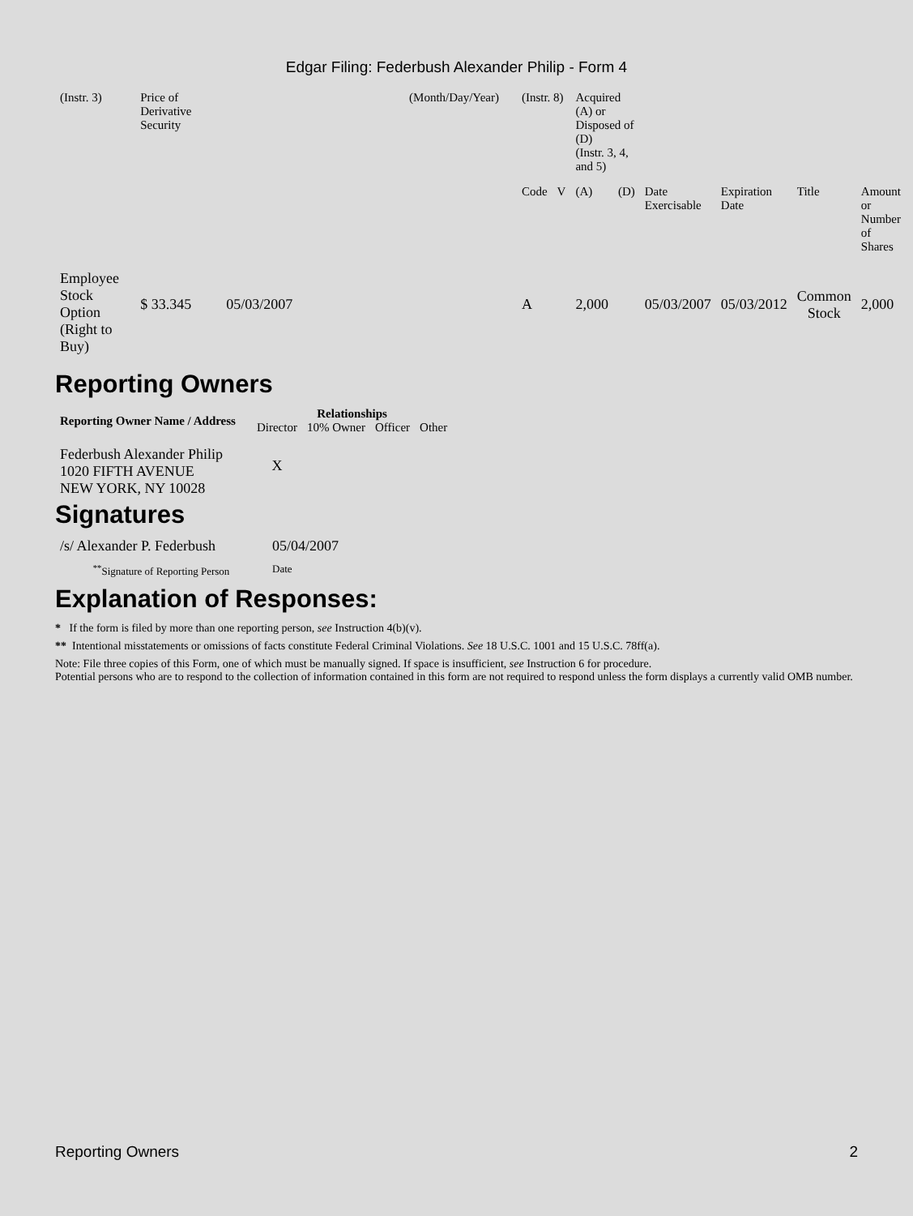Edgar Filing: Federbush Alexander Philip - Form 4
| (Instr. 3) | Price of Derivative Security | | (Month/Day/Year) | (Instr. 8) | | Acquired (A) or Disposed of (D) (Instr. 3, 4, and 5) | | | | | |
| | | | | Code | V | (A) | (D) | Date Exercisable | Expiration Date | Title | Amount or Number of Shares |
| Employee Stock Option (Right to Buy) | $ 33.345 | 05/03/2007 | | A | | 2,000 | | 05/03/2007 | 05/03/2012 | Common Stock | 2,000 |
Reporting Owners
| Reporting Owner Name / Address | Relationships | | | |
| --- | --- | --- | --- | --- |
| | Director | 10% Owner | Officer | Other |
| Federbush Alexander Philip 1020 FIFTH AVENUE NEW YORK, NY 10028 | X | | | |
Signatures
| /s/ Alexander P. Federbush | 05/04/2007 |
| <sup>**</sup> Signature of Reporting Person | Date |
Explanation of Responses:
* If the form is filed by more than one reporting person, see Instruction 4(b)(v).
** Intentional misstatements or omissions of facts constitute Federal Criminal Violations. See 18 U.S.C. 1001 and 15 U.S.C. 78ff(a).
Note: File three copies of this Form, one of which must be manually signed. If space is insufficient, see Instruction 6 for procedure.
Potential persons who are to respond to the collection of information contained in this form are not required to respond unless the form displays a currently valid OMB number.
Reporting Owners 2